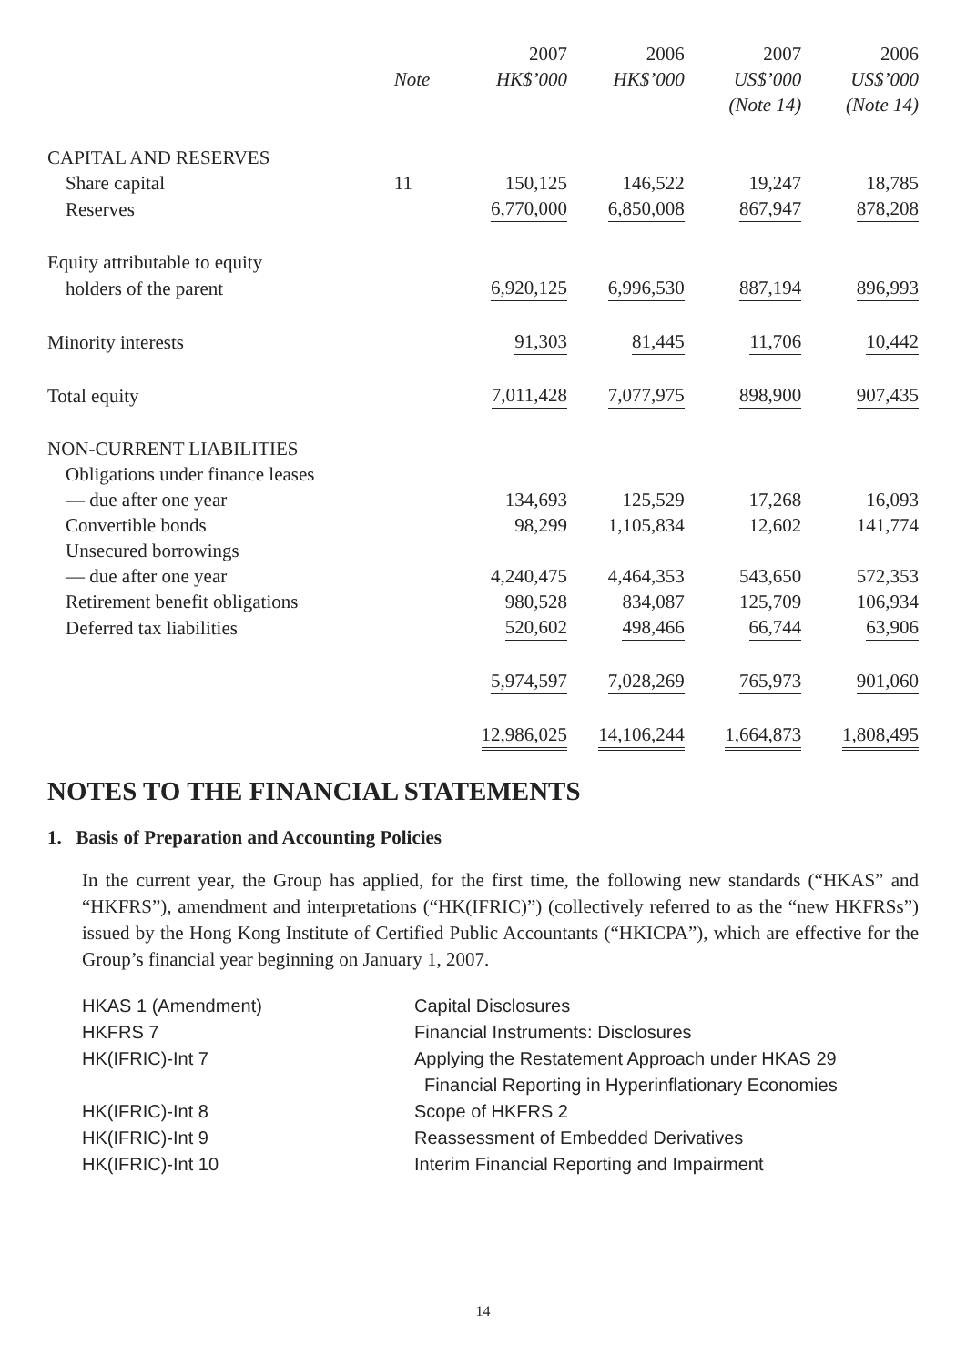| | | 2007 | 2006 | 2007 | 2006 |
| --- | --- | --- | --- | --- | --- |
| | Note | HK$’000 | HK$’000 | US$’000 | US$’000 |
| | | | | (Note 14) | (Note 14) |
| CAPITAL AND RESERVES | | | | | |
| Share capital | 11 | 150,125 | 146,522 | 19,247 | 18,785 |
| Reserves | | 6,770,000 | 6,850,008 | 867,947 | 878,208 |
| Equity attributable to equity | | | | | |
| holders of the parent | | 6,920,125 | 6,996,530 | 887,194 | 896,993 |
| Minority interests | | 91,303 | 81,445 | 11,706 | 10,442 |
| Total equity | | 7,011,428 | 7,077,975 | 898,900 | 907,435 |
| NON-CURRENT LIABILITIES | | | | | |
| Obligations under finance leases | | | | | |
| — due after one year | | 134,693 | 125,529 | 17,268 | 16,093 |
| Convertible bonds | | 98,299 | 1,105,834 | 12,602 | 141,774 |
| Unsecured borrowings | | | | | |
| — due after one year | | 4,240,475 | 4,464,353 | 543,650 | 572,353 |
| Retirement benefit obligations | | 980,528 | 834,087 | 125,709 | 106,934 |
| Deferred tax liabilities | | 520,602 | 498,466 | 66,744 | 63,906 |
| | | 5,974,597 | 7,028,269 | 765,973 | 901,060 |
| | | 12,986,025 | 14,106,244 | 1,664,873 | 1,808,495 |
NOTES TO THE FINANCIAL STATEMENTS
1. Basis of Preparation and Accounting Policies
In the current year, the Group has applied, for the first time, the following new standards (“HKAS” and “HKFRS”), amendment and interpretations (“HK(IFRIC)”) (collectively referred to as the “new HKFRSs”) issued by the Hong Kong Institute of Certified Public Accountants (“HKICPA”), which are effective for the Group’s financial year beginning on January 1, 2007.
| HKAS 1 (Amendment) | Capital Disclosures |
| HKFRS 7 | Financial Instruments: Disclosures |
| HK(IFRIC)-Int 7 | Applying the Restatement Approach under HKAS 29 Financial Reporting in Hyperinflationary Economies |
| HK(IFRIC)-Int 8 | Scope of HKFRS 2 |
| HK(IFRIC)-Int 9 | Reassessment of Embedded Derivatives |
| HK(IFRIC)-Int 10 | Interim Financial Reporting and Impairment |
14